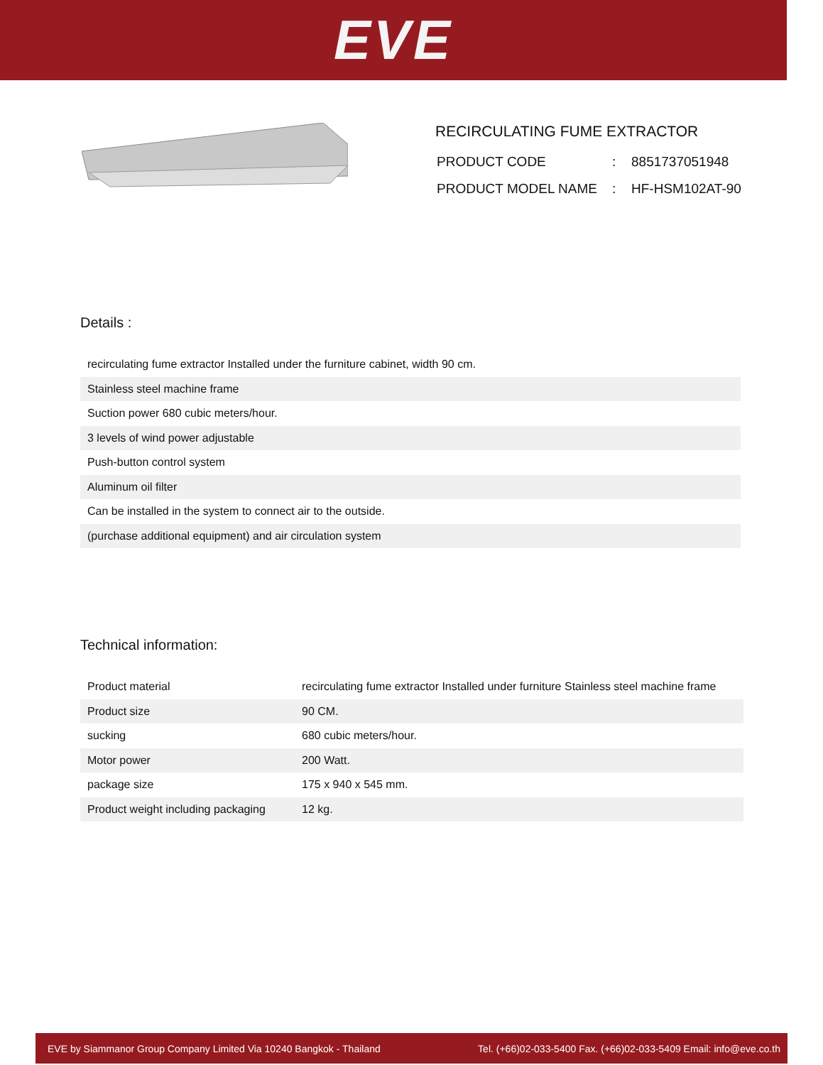EVE
RECIRCULATING FUME EXTRACTOR
| PRODUCT CODE | : | 8851737051948 |
| PRODUCT MODEL NAME | : | HF-HSM102AT-90 |
Details :
| recirculating fume extractor Installed under the furniture cabinet, width 90 cm. |
| Stainless steel machine frame |
| Suction power 680 cubic meters/hour. |
| 3 levels of wind power adjustable |
| Push-button control system |
| Aluminum oil filter |
| Can be installed in the system to connect air to the outside. |
| (purchase additional equipment) and air circulation system |
Technical information:
| Product material | recirculating fume extractor Installed under furniture Stainless steel machine frame |
| Product size | 90 CM. |
| sucking | 680 cubic meters/hour. |
| Motor power | 200 Watt. |
| package size | 175 x 940 x 545 mm. |
| Product weight including packaging | 12 kg. |
EVE by Siammanor Group Company Limited Via 10240 Bangkok - Thailand Tel. (+66)02-033-5400 Fax. (+66)02-033-5409 Email: info@eve.co.th